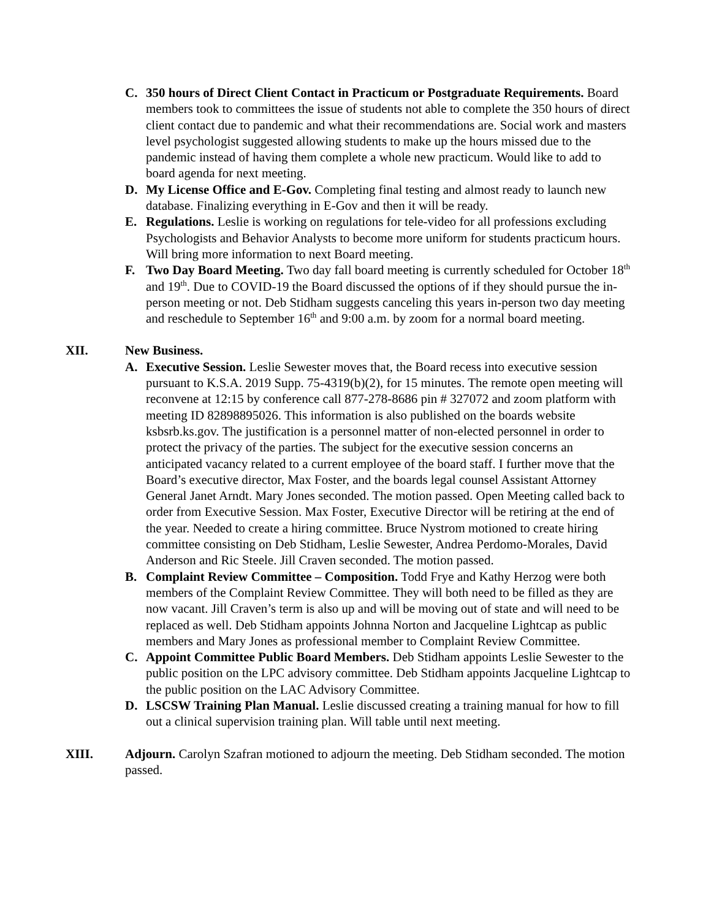C. 350 hours of Direct Client Contact in Practicum or Postgraduate Requirements. Board members took to committees the issue of students not able to complete the 350 hours of direct client contact due to pandemic and what their recommendations are. Social work and masters level psychologist suggested allowing students to make up the hours missed due to the pandemic instead of having them complete a whole new practicum. Would like to add to board agenda for next meeting.
D. My License Office and E-Gov. Completing final testing and almost ready to launch new database. Finalizing everything in E-Gov and then it will be ready.
E. Regulations. Leslie is working on regulations for tele-video for all professions excluding Psychologists and Behavior Analysts to become more uniform for students practicum hours. Will bring more information to next Board meeting.
F. Two Day Board Meeting. Two day fall board meeting is currently scheduled for October 18<sup>th</sup> and 19<sup>th</sup>. Due to COVID-19 the Board discussed the options of if they should pursue the in-person meeting or not. Deb Stidham suggests canceling this years in-person two day meeting and reschedule to September 16<sup>th</sup> and 9:00 a.m. by zoom for a normal board meeting.
XII. New Business.
A. Executive Session. Leslie Sewester moves that, the Board recess into executive session pursuant to K.S.A. 2019 Supp. 75-4319(b)(2), for 15 minutes. The remote open meeting will reconvene at 12:15 by conference call 877-278-8686 pin # 327072 and zoom platform with meeting ID 82898895026. This information is also published on the boards website ksbsrb.ks.gov. The justification is a personnel matter of non-elected personnel in order to protect the privacy of the parties. The subject for the executive session concerns an anticipated vacancy related to a current employee of the board staff. I further move that the Board’s executive director, Max Foster, and the boards legal counsel Assistant Attorney General Janet Arndt. Mary Jones seconded. The motion passed. Open Meeting called back to order from Executive Session. Max Foster, Executive Director will be retiring at the end of the year. Needed to create a hiring committee. Bruce Nystrom motioned to create hiring committee consisting on Deb Stidham, Leslie Sewester, Andrea Perdomo-Morales, David Anderson and Ric Steele. Jill Craven seconded. The motion passed.
B. Complaint Review Committee – Composition. Todd Frye and Kathy Herzog were both members of the Complaint Review Committee. They will both need to be filled as they are now vacant. Jill Craven’s term is also up and will be moving out of state and will need to be replaced as well. Deb Stidham appoints Johnna Norton and Jacqueline Lightcap as public members and Mary Jones as professional member to Complaint Review Committee.
C. Appoint Committee Public Board Members. Deb Stidham appoints Leslie Sewester to the public position on the LPC advisory committee. Deb Stidham appoints Jacqueline Lightcap to the public position on the LAC Advisory Committee.
D. LSCSW Training Plan Manual. Leslie discussed creating a training manual for how to fill out a clinical supervision training plan. Will table until next meeting.
XIII. Adjourn. Carolyn Szafran motioned to adjourn the meeting. Deb Stidham seconded. The motion passed.